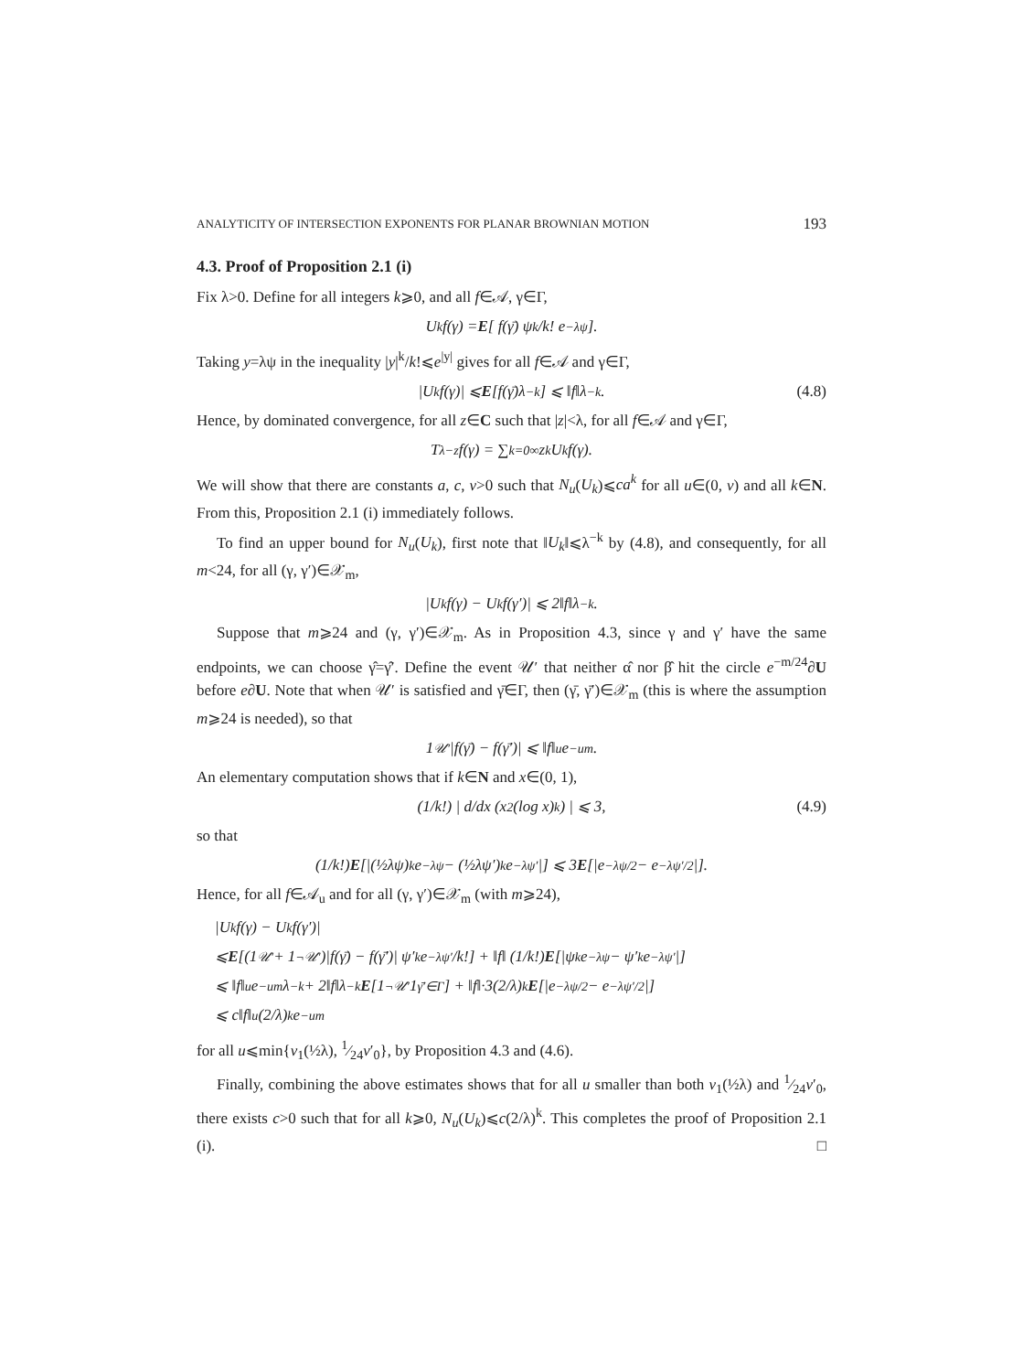ANALYTICITY OF INTERSECTION EXPONENTS FOR PLANAR BROWNIAN MOTION 193
4.3. Proof of Proposition 2.1 (i)
Fix λ>0. Define for all integers k⩾0, and all f∈𝒜, γ∈Γ,
U<sub>k</sub>f(γ) = E [ f(γ̄) ψ<sup>k</sup>/k! e<sup>−λψ</sup> ].
Taking y=λψ in the inequality |y|<sup>k</sup>/k!⩽e<sup>|y|</sup> gives for all f∈𝒜 and γ∈Γ,
|U<sub>k</sub>f(γ)| ⩽ E [f(γ̄)λ<sup>−k</sup>] ⩽ ‖f‖λ<sup>−k</sup>. (4.8)
Hence, by dominated convergence, for all z∈C such that |z|<λ, for all f∈𝒜 and γ∈Γ,
T<sub>λ−z</sub>f(γ) = ∑<sub>k=0</sub><sup>∞</sup> z<sup>k</sup>U<sub>k</sub>f(γ).
We will show that there are constants a, c, v>0 such that N<sub>u</sub>(U<sub>k</sub>)⩽ca<sup>k</sup> for all u∈(0, v) and all k∈N. From this, Proposition 2.1 (i) immediately follows.
To find an upper bound for N<sub>u</sub>(U<sub>k</sub>), first note that ‖U<sub>k</sub>‖⩽λ<sup>−k</sup> by (4.8), and consequently, for all m<24, for all (γ, γ′)∈𝒳<sub>m</sub>,
|U<sub>k</sub>f(γ) − U<sub>k</sub>f(γ′)| ⩽ 2‖f‖λ<sup>−k</sup>.
Suppose that m⩾24 and (γ, γ′)∈𝒳<sub>m</sub>. As in Proposition 4.3, since γ and γ′ have the same endpoints, we can choose γ̂=γ̂′. Define the event 𝒰′ that neither α̂ nor β̂ hit the circle e<sup>−m/24</sup>∂U before e∂U. Note that when 𝒰′ is satisfied and γ̄∈Γ, then (γ̄, γ̄′)∈𝒳<sub>m</sub> (this is where the assumption m⩾24 is needed), so that
1<sub>𝒰′</sub>|f(γ̄) − f(γ̄′)| ⩽ ‖f‖<sub>u</sub>e<sup>−um</sup>.
An elementary computation shows that if k∈N and x∈(0, 1),
(1/k!) | d/dx (x<sup>2</sup>(log x)<sup>k</sup>) | ⩽ 3, (4.9)
so that
(1/k!) E [|(½λψ)<sup>k</sup>e<sup>−λψ</sup> − (½λψ′)<sup>k</sup>e<sup>−λψ′</sup>|] ⩽ 3 E [|e<sup>−λψ/2</sup> − e<sup>−λψ′/2</sup>|].
Hence, for all f∈𝒜<sub>u</sub> and for all (γ, γ′)∈𝒳<sub>m</sub> (with m⩾24),
|U<sub>k</sub>f(γ) − U<sub>k</sub>f(γ′)|
⩽ E [(1<sub>𝒰′</sub> + 1<sub>¬𝒰′</sub>)|f(γ̄) − f(γ̄′)| ψ′<sup>k</sup>e<sup>−λψ′</sup>/k!] + ‖f‖ (1/k!) E [|ψ<sup>k</sup>e<sup>−λψ</sup> − ψ′<sup>k</sup>e<sup>−λψ′</sup>|]
⩽ ‖f‖<sub>u</sub>e<sup>−um</sup>λ<sup>−k</sup> + 2‖f‖λ<sup>−k</sup> E [1<sub>¬𝒰′</sub>1<sub>γ̄′∈Γ</sub>] + ‖f‖·3(2/λ)<sup>k</sup> E [|e<sup>−λψ/2</sup> − e<sup>−λψ′/2</sup>|]
⩽ c‖f‖<sub>u</sub>(2/λ)<sup>k</sup>e<sup>−um</sup>
for all u⩽min{v<sub>1</sub>(½λ), 1⁄24v′<sub>0</sub>}, by Proposition 4.3 and (4.6).
Finally, combining the above estimates shows that for all u smaller than both v<sub>1</sub>(½λ) and 1⁄24v′<sub>0</sub>, there exists c>0 such that for all k⩾0, N<sub>u</sub>(U<sub>k</sub>)⩽c(2/λ)<sup>k</sup>. This completes the proof of Proposition 2.1 (i). □